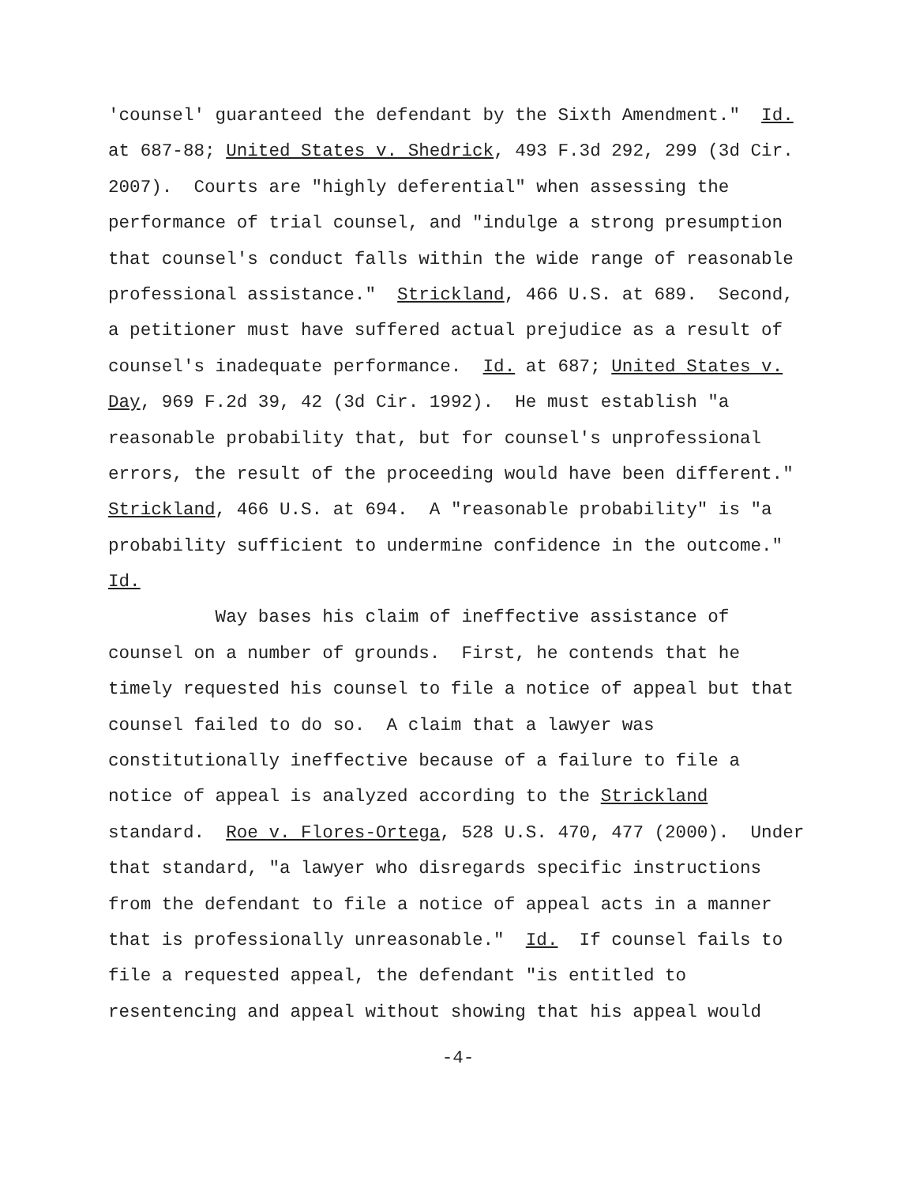'counsel' guaranteed the defendant by the Sixth Amendment." Id.
at 687-88; United States v. Shedrick, 493 F.3d 292, 299 (3d Cir.
2007). Courts are "highly deferential" when assessing the
performance of trial counsel, and "indulge a strong presumption
that counsel's conduct falls within the wide range of reasonable
professional assistance." Strickland, 466 U.S. at 689. Second,
a petitioner must have suffered actual prejudice as a result of
counsel's inadequate performance. Id. at 687; United States v.
Day, 969 F.2d 39, 42 (3d Cir. 1992). He must establish "a
reasonable probability that, but for counsel's unprofessional
errors, the result of the proceeding would have been different."
Strickland, 466 U.S. at 694. A "reasonable probability" is "a
probability sufficient to undermine confidence in the outcome."
Id.
Way bases his claim of ineffective assistance of
counsel on a number of grounds. First, he contends that he
timely requested his counsel to file a notice of appeal but that
counsel failed to do so. A claim that a lawyer was
constitutionally ineffective because of a failure to file a
notice of appeal is analyzed according to the Strickland
standard. Roe v. Flores-Ortega, 528 U.S. 470, 477 (2000). Under
that standard, "a lawyer who disregards specific instructions
from the defendant to file a notice of appeal acts in a manner
that is professionally unreasonable." Id. If counsel fails to
file a requested appeal, the defendant "is entitled to
resentencing and appeal without showing that his appeal would
-4-